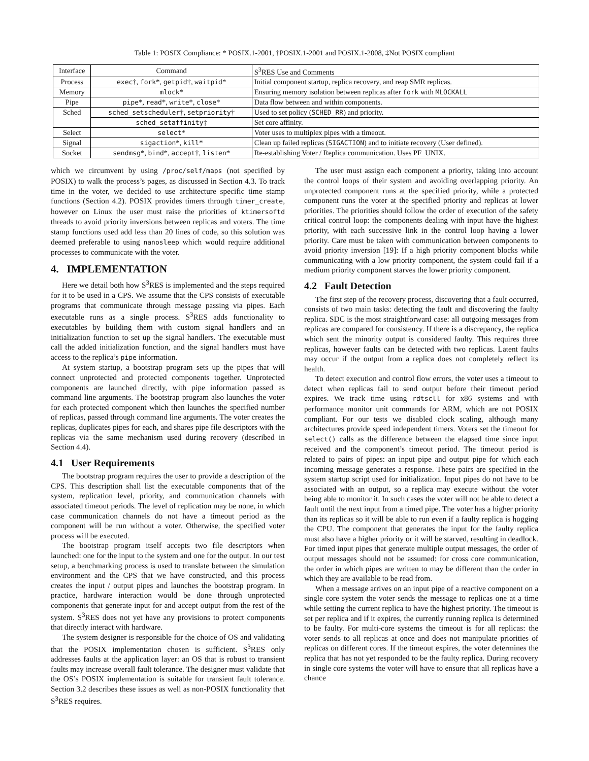Table 1: POSIX Compliance: * POSIX.1-2001, †POSIX.1-2001 and POSIX.1-2008, ‡Not POSIX compliant
| Interface | Command | S<sup>3</sup>RES Use and Comments |
| --- | --- | --- |
| Process | exec †, fork *, getpid †, waitpid * | Initial component startup, replica recovery, and reap SMR replicas. |
| Memory | mlock * | Ensuring memory isolation between replicas after fork with MLOCKALL |
| Pipe | pipe *, read *, write *, close * | Data flow between and within components. |
| Sched | sched_setscheduler †, setpriority † | Used to set policy ( SCHED_RR ) and priority. |
| | sched_setaffinity ‡ | Set core affinity. |
| Select | select * | Voter uses to multiplex pipes with a timeout. |
| Signal | sigaction *, kill * | Clean up failed replicas ( SIGACTION ) and to initiate recovery (User defined). |
| Socket | sendmsg *, bind *, accept †, listen * | Re-establishing Voter / Replica communication. Uses PF_UNIX. |
which we circumvent by using /proc/self/maps (not specified by POSIX) to walk the process’s pages, as discussed in Section 4.3. To track time in the voter, we decided to use architecture specific time stamp functions (Section 4.2). POSIX provides timers through timer_create, however on Linux the user must raise the priorities of ktimersoftd threads to avoid priority inversions between replicas and voters. The time stamp functions used add less than 20 lines of code, so this solution was deemed preferable to using nanosleep which would require additional processes to communicate with the voter.
4. IMPLEMENTATION
Here we detail both how S<sup>3</sup>RES is implemented and the steps required for it to be used in a CPS. We assume that the CPS consists of executable programs that communicate through message passing via pipes. Each executable runs as a single process. S<sup>3</sup>RES adds functionality to executables by building them with custom signal handlers and an initialization function to set up the signal handlers. The executable must call the added initialization function, and the signal handlers must have access to the replica’s pipe information.
At system startup, a bootstrap program sets up the pipes that will connect unprotected and protected components together. Unprotected components are launched directly, with pipe information passed as command line arguments. The bootstrap program also launches the voter for each protected component which then launches the specified number of replicas, passed through command line arguments. The voter creates the replicas, duplicates pipes for each, and shares pipe file descriptors with the replicas via the same mechanism used during recovery (described in Section 4.4).
4.1 User Requirements
The bootstrap program requires the user to provide a description of the CPS. This description shall list the executable components that of the system, replication level, priority, and communication channels with associated timeout periods. The level of replication may be none, in which case communication channels do not have a timeout period as the component will be run without a voter. Otherwise, the specified voter process will be executed.
The bootstrap program itself accepts two file descriptors when launched: one for the input to the system and one for the output. In our test setup, a benchmarking process is used to translate between the simulation environment and the CPS that we have constructed, and this process creates the input / output pipes and launches the bootstrap program. In practice, hardware interaction would be done through unprotected components that generate input for and accept output from the rest of the system. S<sup>3</sup>RES does not yet have any provisions to protect components that directly interact with hardware.
The system designer is responsible for the choice of OS and validating that the POSIX implementation chosen is sufficient. S<sup>3</sup>RES only addresses faults at the application layer: an OS that is robust to transient faults may increase overall fault tolerance. The designer must validate that the OS’s POSIX implementation is suitable for transient fault tolerance. Section 3.2 describes these issues as well as non-POSIX functionality that S<sup>3</sup>RES requires.
The user must assign each component a priority, taking into account the control loops of their system and avoiding overlapping priority. An unprotected component runs at the specified priority, while a protected component runs the voter at the specified priority and replicas at lower priorities. The priorities should follow the order of execution of the safety critical control loop: the components dealing with input have the highest priority, with each successive link in the control loop having a lower priority. Care must be taken with communication between components to avoid priority inversion [19]: If a high priority component blocks while communicating with a low priority component, the system could fail if a medium priority component starves the lower priority component.
4.2 Fault Detection
The first step of the recovery process, discovering that a fault occurred, consists of two main tasks: detecting the fault and discovering the faulty replica. SDC is the most straightforward case: all outgoing messages from replicas are compared for consistency. If there is a discrepancy, the replica which sent the minority output is considered faulty. This requires three replicas, however faults can be detected with two replicas. Latent faults may occur if the output from a replica does not completely reflect its health.
To detect execution and control flow errors, the voter uses a timeout to detect when replicas fail to send output before their timeout period expires. We track time using rdtscll for x86 systems and with performance monitor unit commands for ARM, which are not POSIX compliant. For our tests we disabled clock scaling, although many architectures provide speed independent timers. Voters set the timeout for select() calls as the difference between the elapsed time since input received and the component’s timeout period. The timeout period is related to pairs of pipes: an input pipe and output pipe for which each incoming message generates a response. These pairs are specified in the system startup script used for initialization. Input pipes do not have to be associated with an output, so a replica may execute without the voter being able to monitor it. In such cases the voter will not be able to detect a fault until the next input from a timed pipe. The voter has a higher priority than its replicas so it will be able to run even if a faulty replica is hogging the CPU. The component that generates the input for the faulty replica must also have a higher priority or it will be starved, resulting in deadlock. For timed input pipes that generate multiple output messages, the order of output messages should not be assumed: for cross core communication, the order in which pipes are written to may be different than the order in which they are available to be read from.
When a message arrives on an input pipe of a reactive component on a single core system the voter sends the message to replicas one at a time while setting the current replica to have the highest priority. The timeout is set per replica and if it expires, the currently running replica is determined to be faulty. For multi-core systems the timeout is for all replicas: the voter sends to all replicas at once and does not manipulate priorities of replicas on different cores. If the timeout expires, the voter determines the replica that has not yet responded to be the faulty replica. During recovery in single core systems the voter will have to ensure that all replicas have a chance